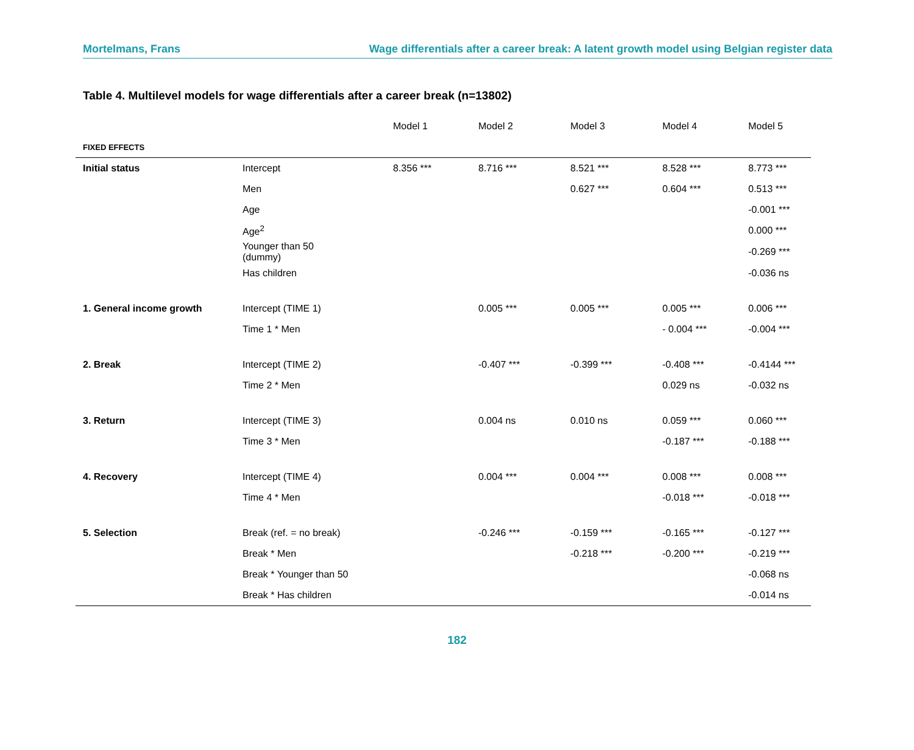Mortelmans, Frans Wage differentials after a career break: A latent growth model using Belgian register data
Table 4. Multilevel models for wage differentials after a career break (n=13802)
| | | Model 1 | Model 2 | Model 3 | Model 4 | Model 5 |
| --- | --- | --- | --- | --- | --- | --- |
| FIXED EFFECTS | | | | | | |
| Initial status | Intercept | 8.356 *** | 8.716 *** | 8.521 *** | 8.528 *** | 8.773 *** |
| | Men | | | 0.627 *** | 0.604 *** | 0.513 *** |
| | Age | | | | | -0.001 *** |
| | Age<sup>2</sup> | | | | | 0.000 *** |
| | Younger than 50 (dummy) | | | | | -0.269 *** |
| | Has children | | | | | -0.036 ns |
| 1. General income growth | Intercept (TIME 1) | | 0.005 *** | 0.005 *** | 0.005 *** | 0.006 *** |
| | Time 1 * Men | | | | - 0.004 *** | -0.004 *** |
| 2. Break | Intercept (TIME 2) | | -0.407 *** | -0.399 *** | -0.408 *** | -0.4144 *** |
| | Time 2 * Men | | | | 0.029 ns | -0.032 ns |
| 3. Return | Intercept (TIME 3) | | 0.004 ns | 0.010 ns | 0.059 *** | 0.060 *** |
| | Time 3 * Men | | | | -0.187 *** | -0.188 *** |
| 4. Recovery | Intercept (TIME 4) | | 0.004 *** | 0.004 *** | 0.008 *** | 0.008 *** |
| | Time 4 * Men | | | | -0.018 *** | -0.018 *** |
| 5. Selection | Break (ref. = no break) | | -0.246 *** | -0.159 *** | -0.165 *** | -0.127 *** |
| | Break * Men | | | -0.218 *** | -0.200 *** | -0.219 *** |
| | Break * Younger than 50 | | | | | -0.068 ns |
| | Break * Has children | | | | | -0.014 ns |
182